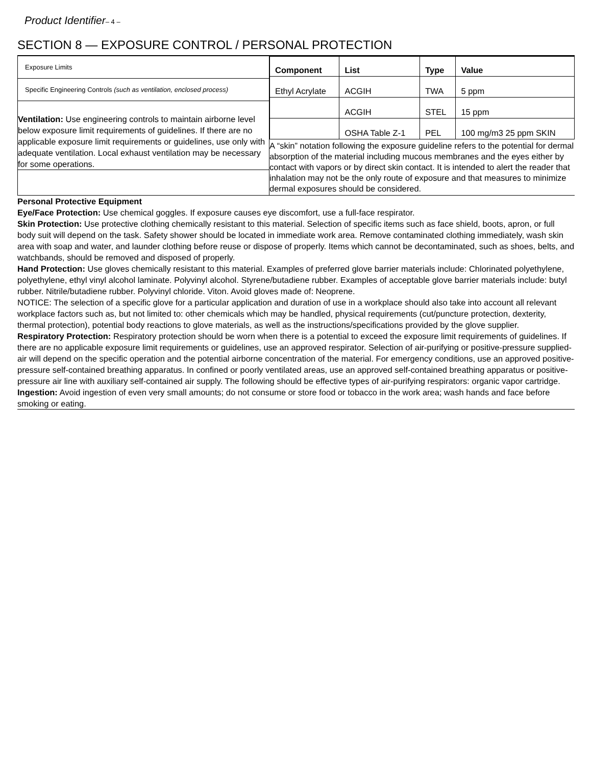Product Identifier– 4 –
SECTION 8 — EXPOSURE CONTROL / PERSONAL PROTECTION
Exposure Limits
Specific Engineering Controls (such as ventilation, enclosed process)
Ventilation: Use engineering controls to maintain airborne level below exposure limit requirements of guidelines. If there are no applicable exposure limit requirements or guidelines, use only with adequate ventilation. Local exhaust ventilation may be necessary for some operations.
| Component | List | Type | Value |
| --- | --- | --- | --- |
| Ethyl Acrylate | ACGIH | TWA | 5 ppm |
| | ACGIH | STEL | 15 ppm |
| | OSHA Table Z-1 | PEL | 100 mg/m3 25 ppm SKIN |
A “skin” notation following the exposure guideline refers to the potential for dermal absorption of the material including mucous membranes and the eyes either by contact with vapors or by direct skin contact. It is intended to alert the reader that inhalation may not be the only route of exposure and that measures to minimize dermal exposures should be considered.
Personal Protective Equipment
Eye/Face Protection: Use chemical goggles. If exposure causes eye discomfort, use a full-face respirator.
Skin Protection: Use protective clothing chemically resistant to this material. Selection of specific items such as face shield, boots, apron, or full body suit will depend on the task. Safety shower should be located in immediate work area. Remove contaminated clothing immediately, wash skin area with soap and water, and launder clothing before reuse or dispose of properly. Items which cannot be decontaminated, such as shoes, belts, and watchbands, should be removed and disposed of properly.
Hand Protection: Use gloves chemically resistant to this material. Examples of preferred glove barrier materials include: Chlorinated polyethylene, polyethylene, ethyl vinyl alcohol laminate. Polyvinyl alcohol. Styrene/butadiene rubber. Examples of acceptable glove barrier materials include: butyl rubber. Nitrile/butadiene rubber. Polyvinyl chloride. Viton. Avoid gloves made of: Neoprene.
NOTICE: The selection of a specific glove for a particular application and duration of use in a workplace should also take into account all relevant workplace factors such as, but not limited to: other chemicals which may be handled, physical requirements (cut/puncture protection, dexterity, thermal protection), potential body reactions to glove materials, as well as the instructions/specifications provided by the glove supplier.
Respiratory Protection: Respiratory protection should be worn when there is a potential to exceed the exposure limit requirements of guidelines. If there are no applicable exposure limit requirements or guidelines, use an approved respirator. Selection of air-purifying or positive-pressure supplied-air will depend on the specific operation and the potential airborne concentration of the material. For emergency conditions, use an approved positive-pressure self-contained breathing apparatus. In confined or poorly ventilated areas, use an approved self-contained breathing apparatus or positive-pressure air line with auxiliary self-contained air supply. The following should be effective types of air-purifying respirators: organic vapor cartridge.
Ingestion: Avoid ingestion of even very small amounts; do not consume or store food or tobacco in the work area; wash hands and face before smoking or eating.